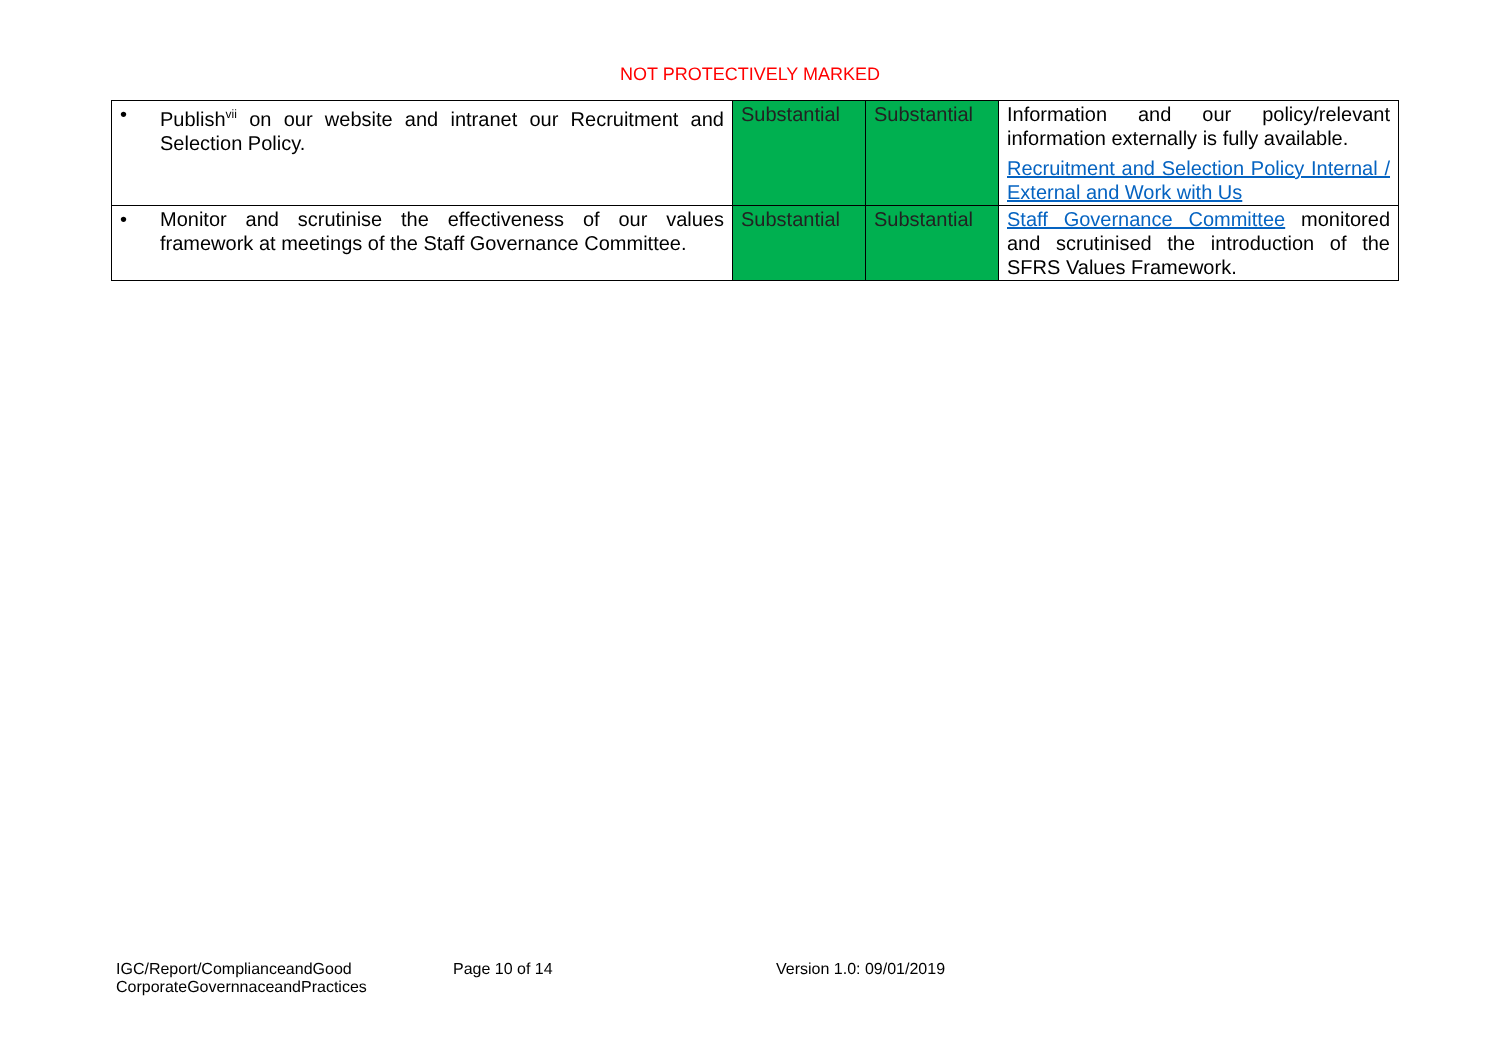NOT PROTECTIVELY MARKED
| • | Publish<sup>vii</sup> on our website and intranet our Recruitment and Selection Policy. | Substantial | Substantial | Information and our policy/relevant information externally is fully available. Recruitment and Selection Policy Internal / External and Work with Us |
| • | Monitor and scrutinise the effectiveness of our values framework at meetings of the Staff Governance Committee. | Substantial | Substantial | Staff Governance Committee monitored and scrutinised the introduction of the SFRS Values Framework. |
IGC/Report/ComplianceandGood CorporateGovernnaceandPractices
Page 10 of 14 Version 1.0: 09/01/2019